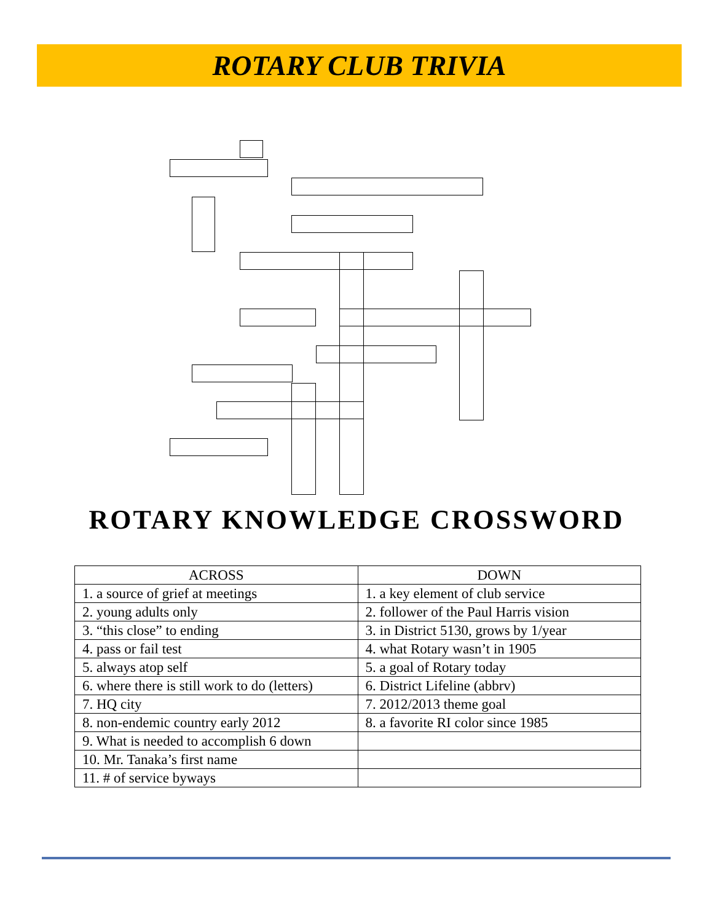ROTARY CLUB TRIVIA
ROTARY KNOWLEDGE CROSSWORD
| ACROSS | DOWN |
| --- | --- |
| 1. a source of grief at meetings | 1. a key element of club service |
| 2. young adults only | 2. follower of the Paul Harris vision |
| 3. “this close” to ending | 3. in District 5130, grows by 1/year |
| 4. pass or fail test | 4. what Rotary wasn’t in 1905 |
| 5. always atop self | 5. a goal of Rotary today |
| 6. where there is still work to do (letters) | 6. District Lifeline (abbrv) |
| 7. HQ city | 7. 2012/2013 theme goal |
| 8. non-endemic country early 2012 | 8. a favorite RI color since 1985 |
| 9. What is needed to accomplish 6 down | |
| 10. Mr. Tanaka’s first name | |
| 11. # of service byways | |